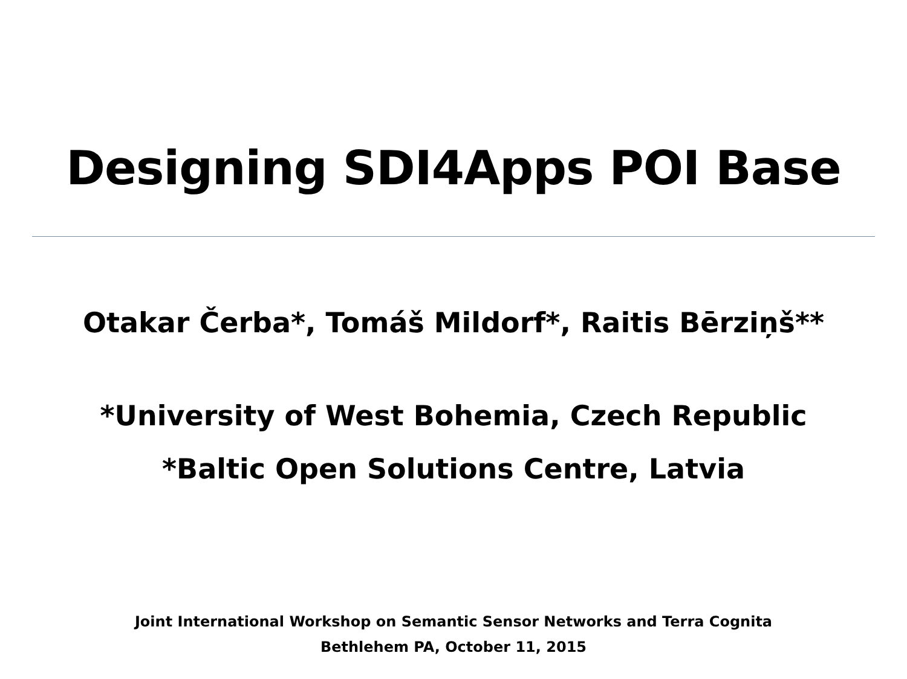Designing SDI4Apps POI Base
Otakar Čerba*, Tomáš Mildorf*, Raitis Bērziņš**
*University of West Bohemia, Czech Republic
*Baltic Open Solutions Centre, Latvia
Joint International Workshop on Semantic Sensor Networks and Terra Cognita
Bethlehem PA, October 11, 2015